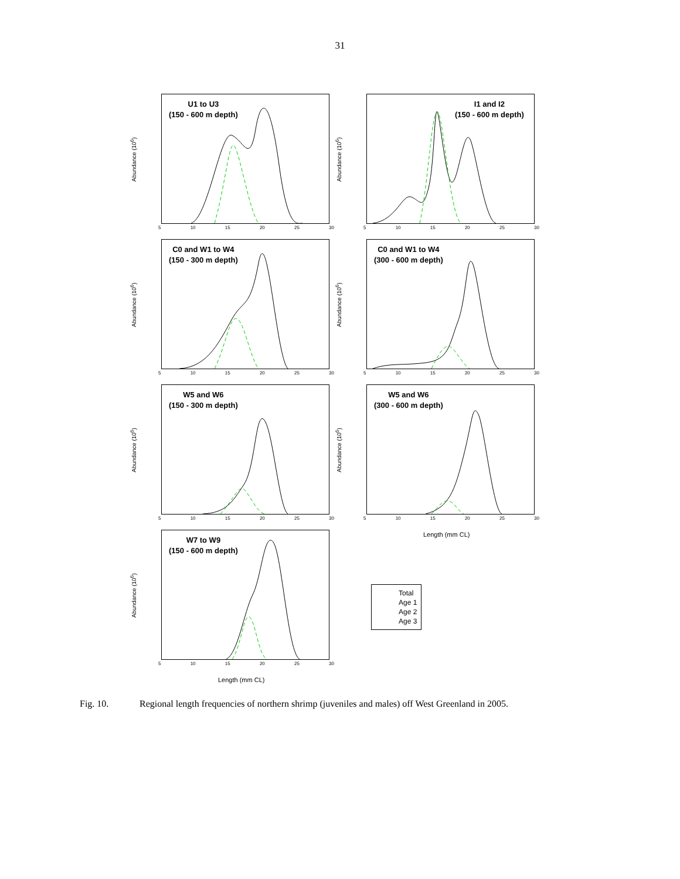31
Abundance (10<sup>6</sup>)
U1 to U3
(150 - 600 m depth)
5 10 15 20 25 30
Abundance (10<sup>6</sup>)
I1 and I2
(150 - 600 m depth)
5 10 15 20 25 30
Abundance (10<sup>6</sup>)
C0 and W1 to W4
(150 - 300 m depth)
5 10 15 20 25 30
Abundance (10<sup>6</sup>)
C0 and W1 to W4
(300 - 600 m depth)
5 10 15 20 25 30
Abundance (10<sup>6</sup>)
W5 and W6
(150 - 300 m depth)
5 10 15 20 25 30
Abundance (10<sup>6</sup>)
W5 and W6
(300 - 600 m depth)
5 10 15 20 25 30
Length (mm CL)
Abundance (10<sup>6</sup>)
W7 to W9
(150 - 600 m depth)
5 10 15 20 25 30
Length (mm CL)
Total
Age 1
Age 2
Age 3
Fig. 10. Regional length frequencies of northern shrimp (juveniles and males) off West Greenland in 2005.